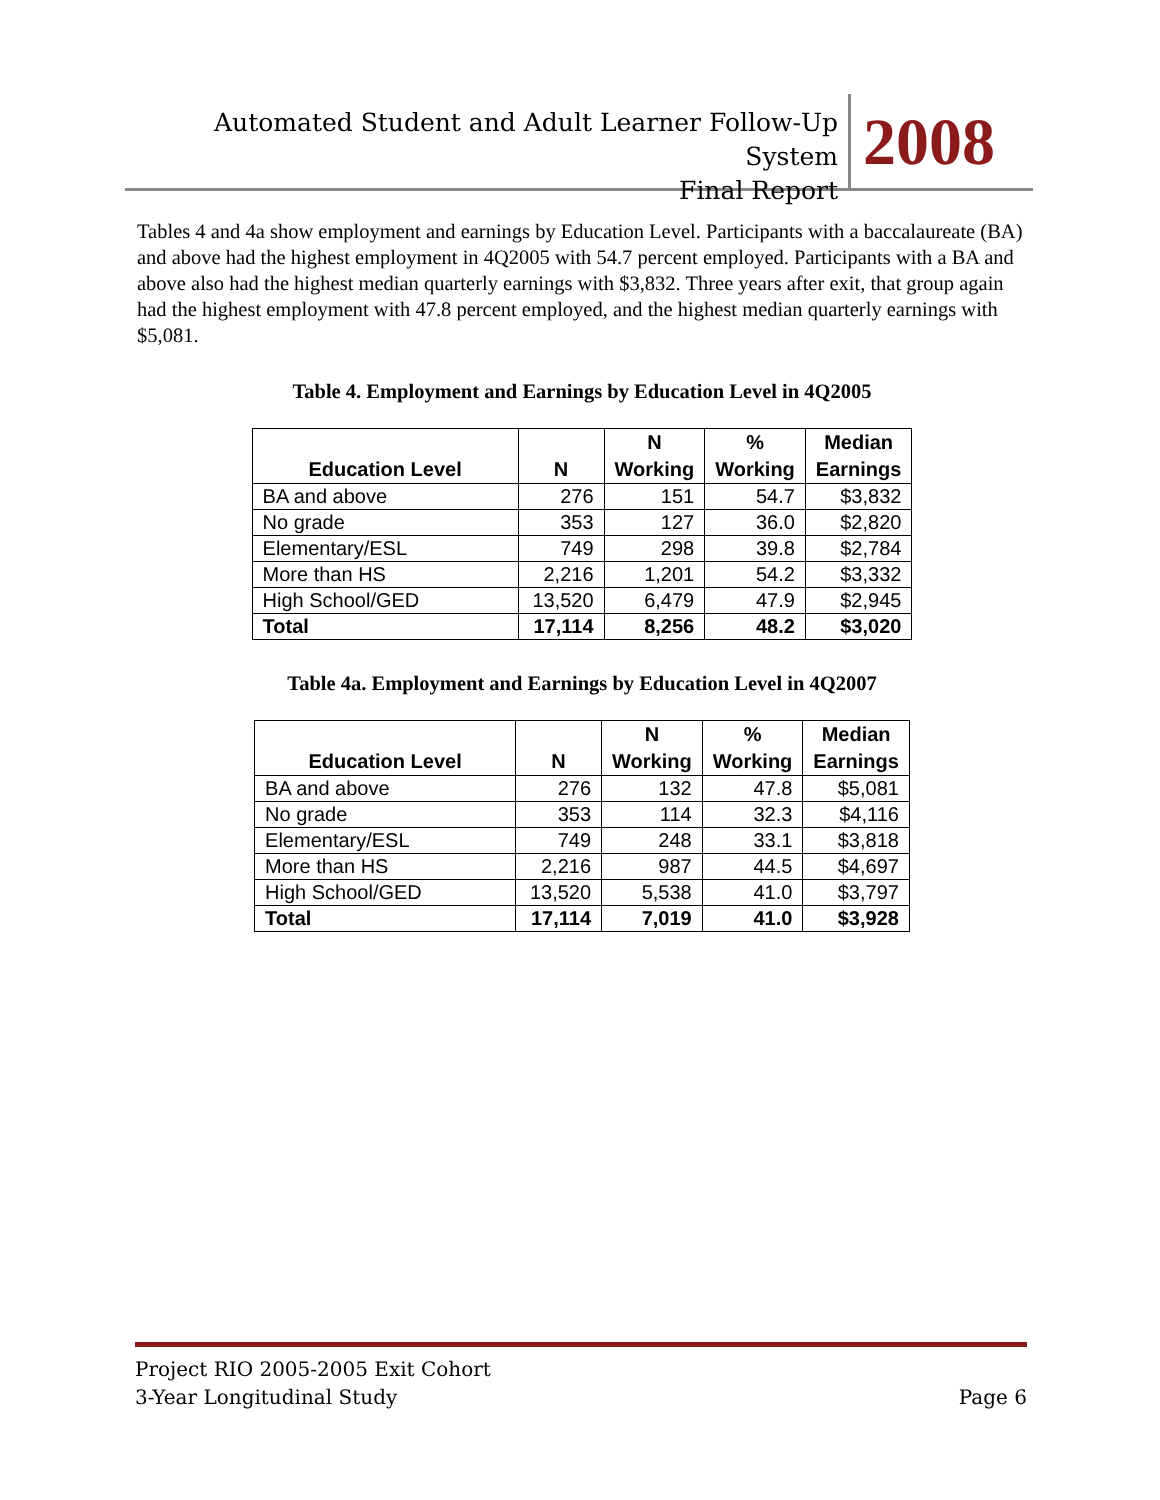Automated Student and Adult Learner Follow-Up System
Final Report
2008
Tables 4 and 4a show employment and earnings by Education Level. Participants with a baccalaureate (BA) and above had the highest employment in 4Q2005 with 54.7 percent employed. Participants with a BA and above also had the highest median quarterly earnings with $3,832. Three years after exit, that group again had the highest employment with 47.8 percent employed, and the highest median quarterly earnings with $5,081.
Table 4. Employment and Earnings by Education Level in 4Q2005
| Education Level | N | N Working | % Working | Median Earnings |
| --- | --- | --- | --- | --- |
| BA and above | 276 | 151 | 54.7 | $3,832 |
| No grade | 353 | 127 | 36.0 | $2,820 |
| Elementary/ESL | 749 | 298 | 39.8 | $2,784 |
| More than HS | 2,216 | 1,201 | 54.2 | $3,332 |
| High School/GED | 13,520 | 6,479 | 47.9 | $2,945 |
| Total | 17,114 | 8,256 | 48.2 | $3,020 |
Table 4a. Employment and Earnings by Education Level in 4Q2007
| Education Level | N | N Working | % Working | Median Earnings |
| --- | --- | --- | --- | --- |
| BA and above | 276 | 132 | 47.8 | $5,081 |
| No grade | 353 | 114 | 32.3 | $4,116 |
| Elementary/ESL | 749 | 248 | 33.1 | $3,818 |
| More than HS | 2,216 | 987 | 44.5 | $4,697 |
| High School/GED | 13,520 | 5,538 | 41.0 | $3,797 |
| Total | 17,114 | 7,019 | 41.0 | $3,928 |
Project RIO 2005-2005 Exit Cohort
3-Year Longitudinal Study Page 6